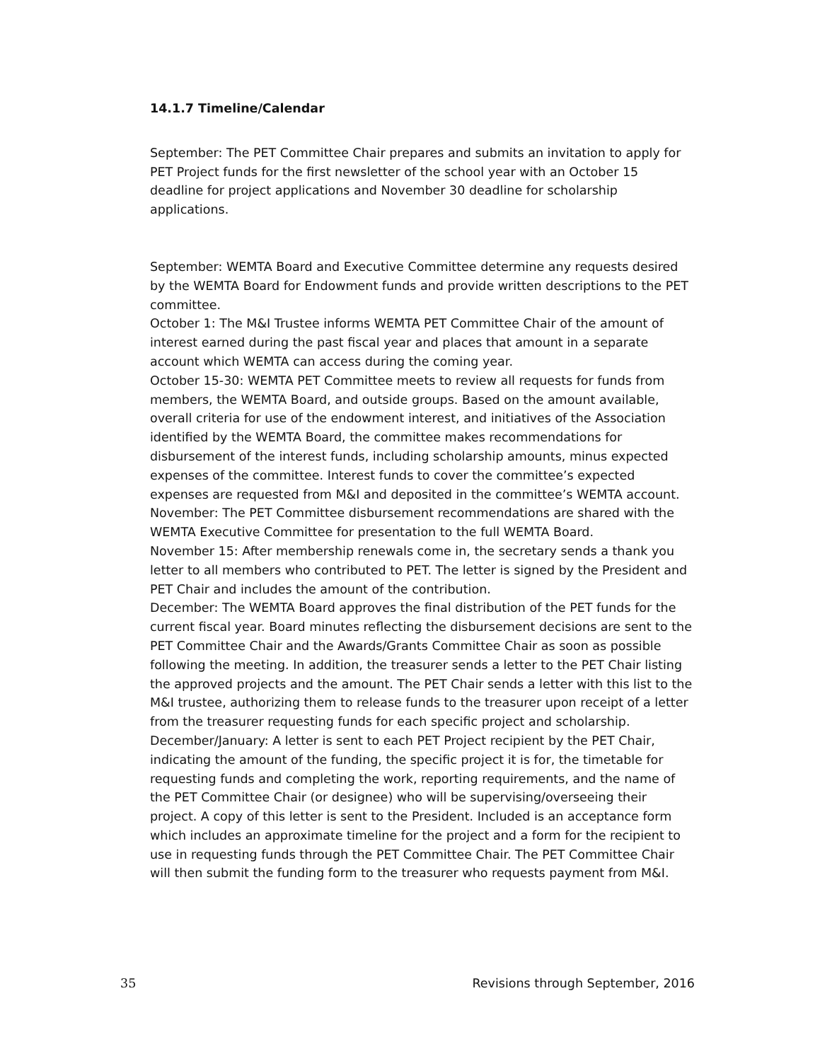14.1.7 Timeline/Calendar
September: The PET Committee Chair prepares and submits an invitation to apply for PET Project funds for the first newsletter of the school year with an October 15 deadline for project applications and November 30 deadline for scholarship applications.
September: WEMTA Board and Executive Committee determine any requests desired by the WEMTA Board for Endowment funds and provide written descriptions to the PET committee.
October 1: The M&I Trustee informs WEMTA PET Committee Chair of the amount of interest earned during the past fiscal year and places that amount in a separate account which WEMTA can access during the coming year.
October 15-30: WEMTA PET Committee meets to review all requests for funds from members, the WEMTA Board, and outside groups. Based on the amount available, overall criteria for use of the endowment interest, and initiatives of the Association identified by the WEMTA Board, the committee makes recommendations for disbursement of the interest funds, including scholarship amounts, minus expected expenses of the committee. Interest funds to cover the committee’s expected expenses are requested from M&I and deposited in the committee’s WEMTA account.
November: The PET Committee disbursement recommendations are shared with the WEMTA Executive Committee for presentation to the full WEMTA Board.
November 15: After membership renewals come in, the secretary sends a thank you letter to all members who contributed to PET. The letter is signed by the President and PET Chair and includes the amount of the contribution.
December: The WEMTA Board approves the final distribution of the PET funds for the current fiscal year. Board minutes reflecting the disbursement decisions are sent to the PET Committee Chair and the Awards/Grants Committee Chair as soon as possible following the meeting. In addition, the treasurer sends a letter to the PET Chair listing the approved projects and the amount. The PET Chair sends a letter with this list to the M&I trustee, authorizing them to release funds to the treasurer upon receipt of a letter from the treasurer requesting funds for each specific project and scholarship.
December/January: A letter is sent to each PET Project recipient by the PET Chair, indicating the amount of the funding, the specific project it is for, the timetable for requesting funds and completing the work, reporting requirements, and the name of the PET Committee Chair (or designee) who will be supervising/overseeing their project. A copy of this letter is sent to the President. Included is an acceptance form which includes an approximate timeline for the project and a form for the recipient to use in requesting funds through the PET Committee Chair. The PET Committee Chair will then submit the funding form to the treasurer who requests payment from M&I.
35 Revisions through September, 2016